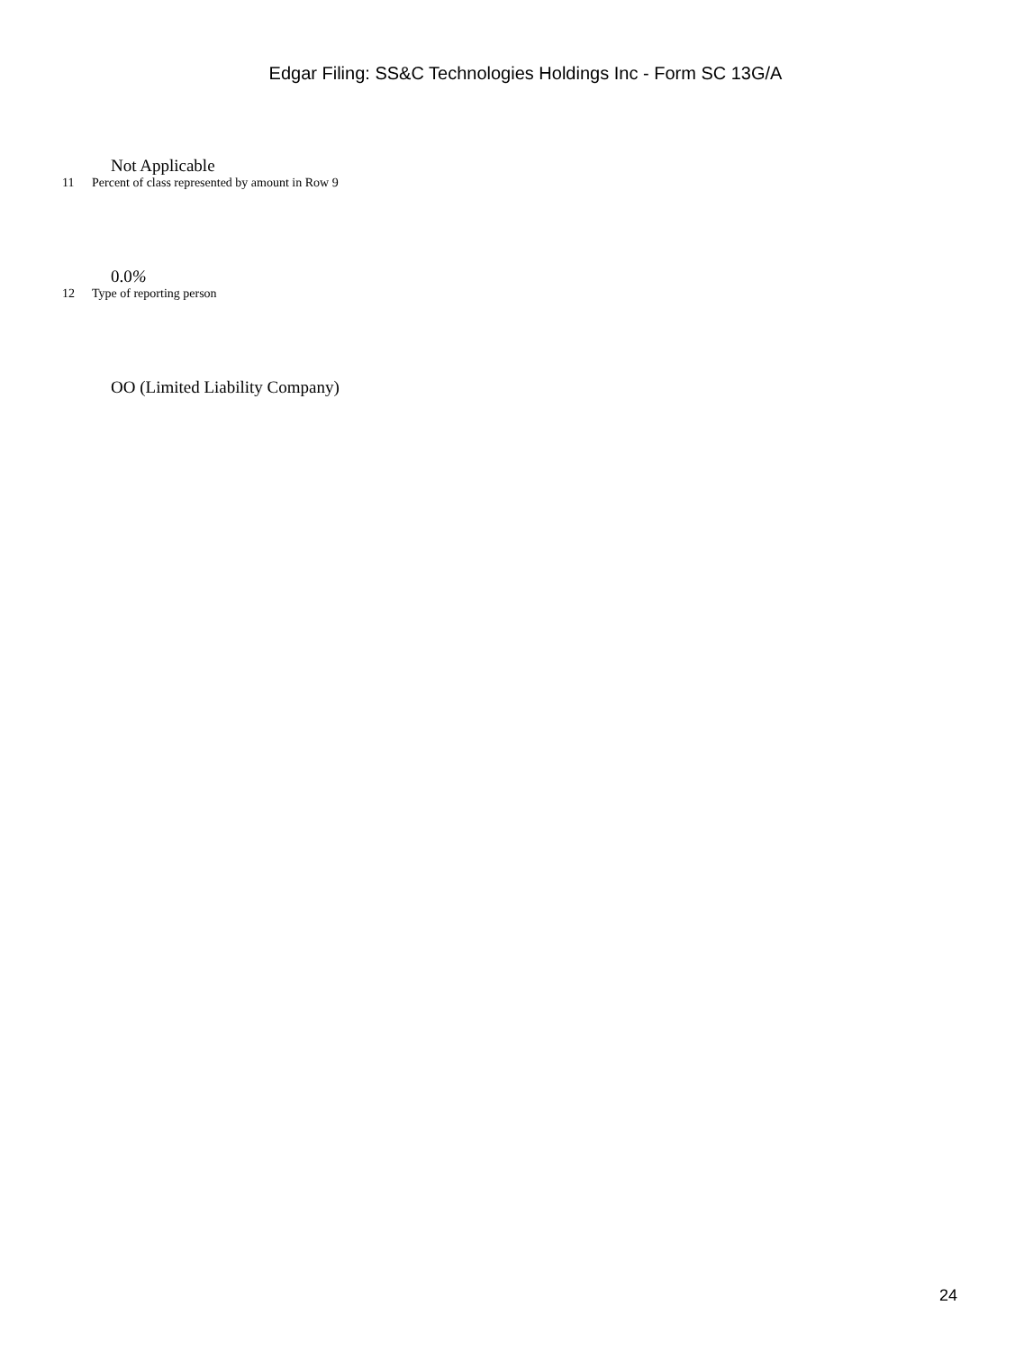Edgar Filing: SS&C Technologies Holdings Inc - Form SC 13G/A
Not Applicable
11 Percent of class represented by amount in Row 9
0.0%
12 Type of reporting person
OO (Limited Liability Company)
24